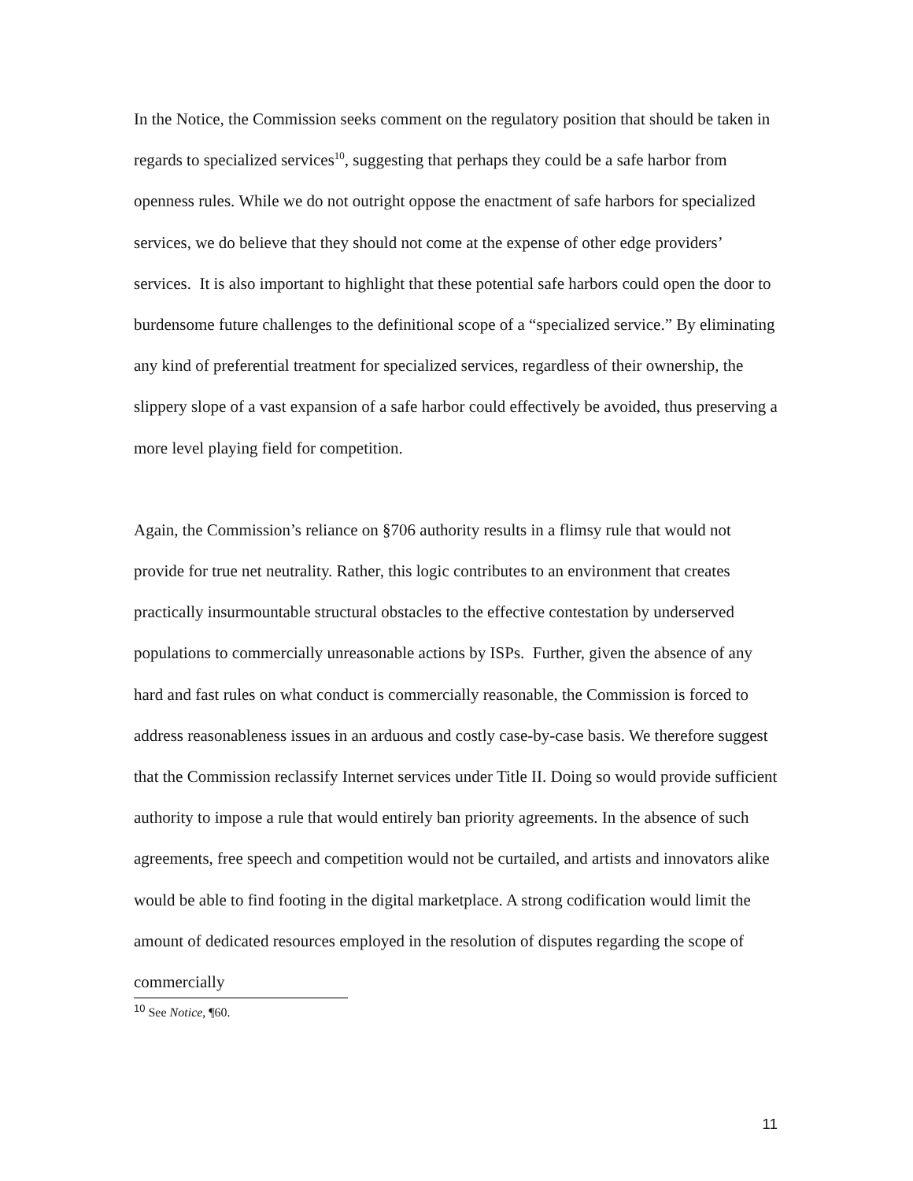In the Notice, the Commission seeks comment on the regulatory position that should be taken in regards to specialized services<sup>10</sup>, suggesting that perhaps they could be a safe harbor from openness rules. While we do not outright oppose the enactment of safe harbors for specialized services, we do believe that they should not come at the expense of other edge providers’ services. It is also important to highlight that these potential safe harbors could open the door to burdensome future challenges to the definitional scope of a “specialized service.” By eliminating any kind of preferential treatment for specialized services, regardless of their ownership, the slippery slope of a vast expansion of a safe harbor could effectively be avoided, thus preserving a more level playing field for competition.
Again, the Commission’s reliance on §706 authority results in a flimsy rule that would not provide for true net neutrality. Rather, this logic contributes to an environment that creates practically insurmountable structural obstacles to the effective contestation by underserved populations to commercially unreasonable actions by ISPs. Further, given the absence of any hard and fast rules on what conduct is commercially reasonable, the Commission is forced to address reasonableness issues in an arduous and costly case-by-case basis. We therefore suggest that the Commission reclassify Internet services under Title II. Doing so would provide sufficient authority to impose a rule that would entirely ban priority agreements. In the absence of such agreements, free speech and competition would not be curtailed, and artists and innovators alike would be able to find footing in the digital marketplace. A strong codification would limit the amount of dedicated resources employed in the resolution of disputes regarding the scope of commercially
<sup>10</sup> See Notice, ¶60.
11